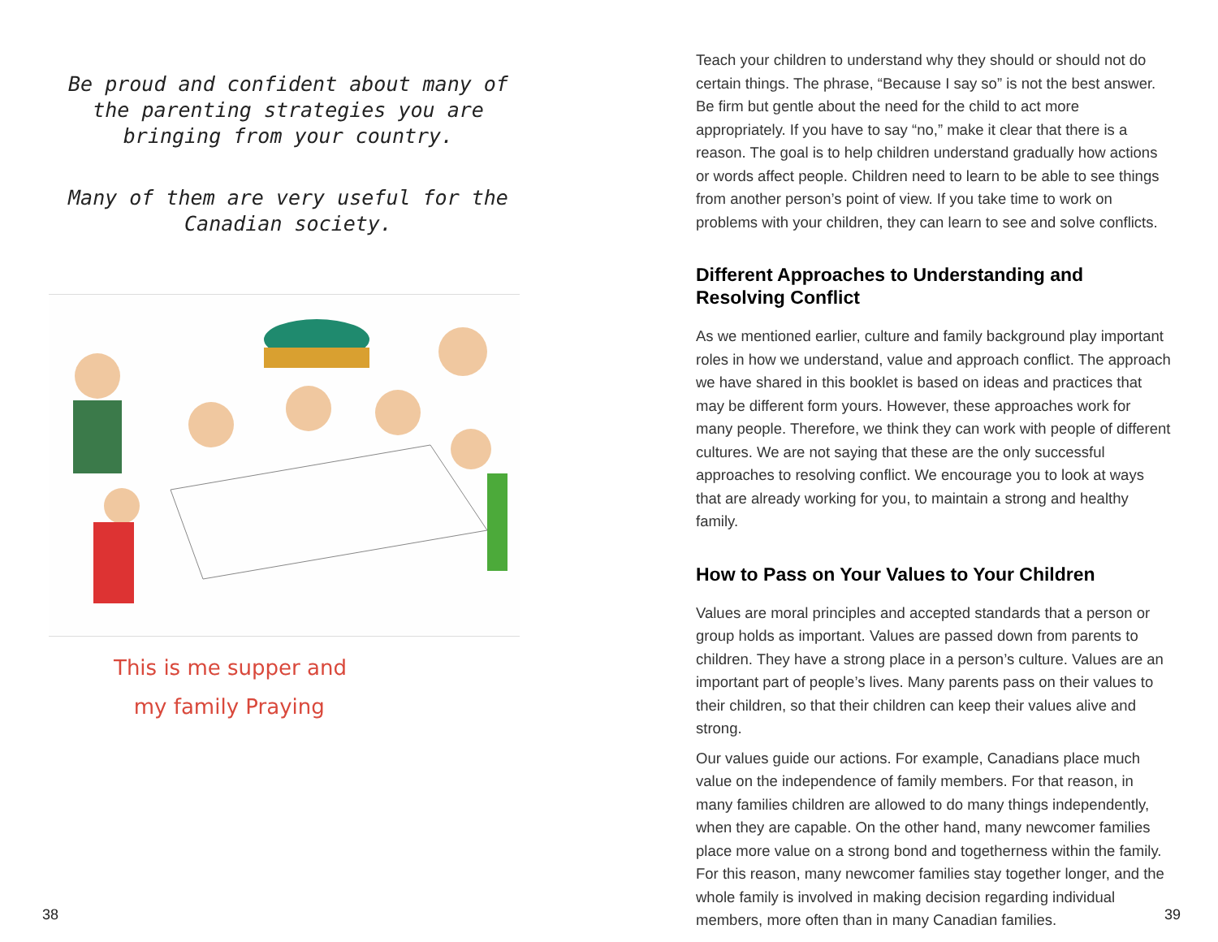Be proud and confident about many of the parenting strategies you are bringing from your country.
Many of them are very useful for the Canadian society.
This is me supper and
my family Praying
Teach your children to understand why they should or should not do certain things. The phrase, “Because I say so” is not the best answer. Be firm but gentle about the need for the child to act more appropriately. If you have to say “no,” make it clear that there is a reason. The goal is to help children understand gradually how actions or words affect people. Children need to learn to be able to see things from another person’s point of view. If you take time to work on problems with your children, they can learn to see and solve conflicts.
Different Approaches to Understanding and Resolving Conflict
As we mentioned earlier, culture and family background play important roles in how we understand, value and approach conflict. The approach we have shared in this booklet is based on ideas and practices that may be different form yours. However, these approaches work for many people. Therefore, we think they can work with people of different cultures. We are not saying that these are the only successful approaches to resolving conflict. We encourage you to look at ways that are already working for you, to maintain a strong and healthy family.
How to Pass on Your Values to Your Children
Values are moral principles and accepted standards that a person or group holds as important. Values are passed down from parents to children. They have a strong place in a person’s culture. Values are an important part of people’s lives. Many parents pass on their values to their children, so that their children can keep their values alive and strong.
Our values guide our actions. For example, Canadians place much value on the independence of family members. For that reason, in many families children are allowed to do many things independently, when they are capable. On the other hand, many newcomer families place more value on a strong bond and togetherness within the family. For this reason, many newcomer families stay together longer, and the whole family is involved in making decision regarding individual members, more often than in many Canadian families.
38 39